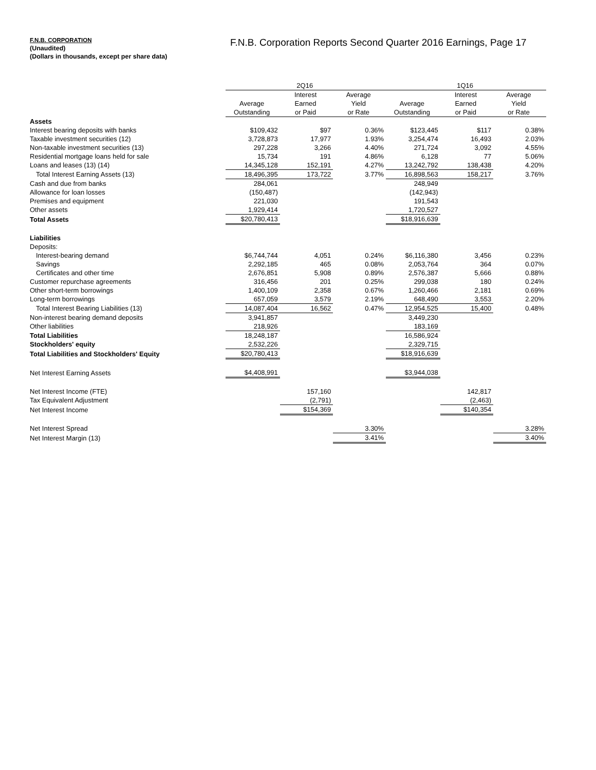F.N.B. CORPORATION
(Unaudited)
(Dollars in thousands, except per share data)
F.N.B. Corporation Reports Second Quarter 2016 Earnings, Page 17
| | 2Q16 | | | 1Q16 | | |
| --- | --- | --- | --- | --- | --- | --- |
| | | Interest | Average | | Interest | Average |
| | Average | Earned | Yield | Average | Earned | Yield |
| | Outstanding | or Paid | or Rate | Outstanding | or Paid | or Rate |
| Assets | | | | | | |
| Interest bearing deposits with banks | $109,432 | $97 | 0.36% | $123,445 | $117 | 0.38% |
| Taxable investment securities (12) | 3,728,873 | 17,977 | 1.93% | 3,254,474 | 16,493 | 2.03% |
| Non-taxable investment securities (13) | 297,228 | 3,266 | 4.40% | 271,724 | 3,092 | 4.55% |
| Residential mortgage loans held for sale | 15,734 | 191 | 4.86% | 6,128 | 77 | 5.06% |
| Loans and leases (13) (14) | 14,345,128 | 152,191 | 4.27% | 13,242,792 | 138,438 | 4.20% |
| Total Interest Earning Assets (13) | 18,496,395 | 173,722 | 3.77% | 16,898,563 | 158,217 | 3.76% |
| Cash and due from banks | 284,061 | | | 248,949 | | |
| Allowance for loan losses | (150,487) | | | (142,943) | | |
| Premises and equipment | 221,030 | | | 191,543 | | |
| Other assets | 1,929,414 | | | 1,720,527 | | |
| Total Assets | $20,780,413 | | | $18,916,639 | | |
| Liabilities | | | | | | |
| Deposits: | | | | | | |
| Interest-bearing demand | $6,744,744 | 4,051 | 0.24% | $6,116,380 | 3,456 | 0.23% |
| Savings | 2,292,185 | 465 | 0.08% | 2,053,764 | 364 | 0.07% |
| Certificates and other time | 2,676,851 | 5,908 | 0.89% | 2,576,387 | 5,666 | 0.88% |
| Customer repurchase agreements | 316,456 | 201 | 0.25% | 299,038 | 180 | 0.24% |
| Other short-term borrowings | 1,400,109 | 2,358 | 0.67% | 1,260,466 | 2,181 | 0.69% |
| Long-term borrowings | 657,059 | 3,579 | 2.19% | 648,490 | 3,553 | 2.20% |
| Total Interest Bearing Liabilities (13) | 14,087,404 | 16,562 | 0.47% | 12,954,525 | 15,400 | 0.48% |
| Non-interest bearing demand deposits | 3,941,857 | | | 3,449,230 | | |
| Other liabilities | 218,926 | | | 183,169 | | |
| Total Liabilities | 18,248,187 | | | 16,586,924 | | |
| Stockholders' equity | 2,532,226 | | | 2,329,715 | | |
| Total Liabilities and Stockholders' Equity | $20,780,413 | | | $18,916,639 | | |
| Net Interest Earning Assets | $4,408,991 | | | $3,944,038 | | |
| Net Interest Income (FTE) | | 157,160 | | | 142,817 | |
| Tax Equivalent Adjustment | | (2,791) | | | (2,463) | |
| Net Interest Income | | $154,369 | | | $140,354 | |
| Net Interest Spread | | | 3.30% | | | 3.28% |
| Net Interest Margin (13) | | | 3.41% | | | 3.40% |